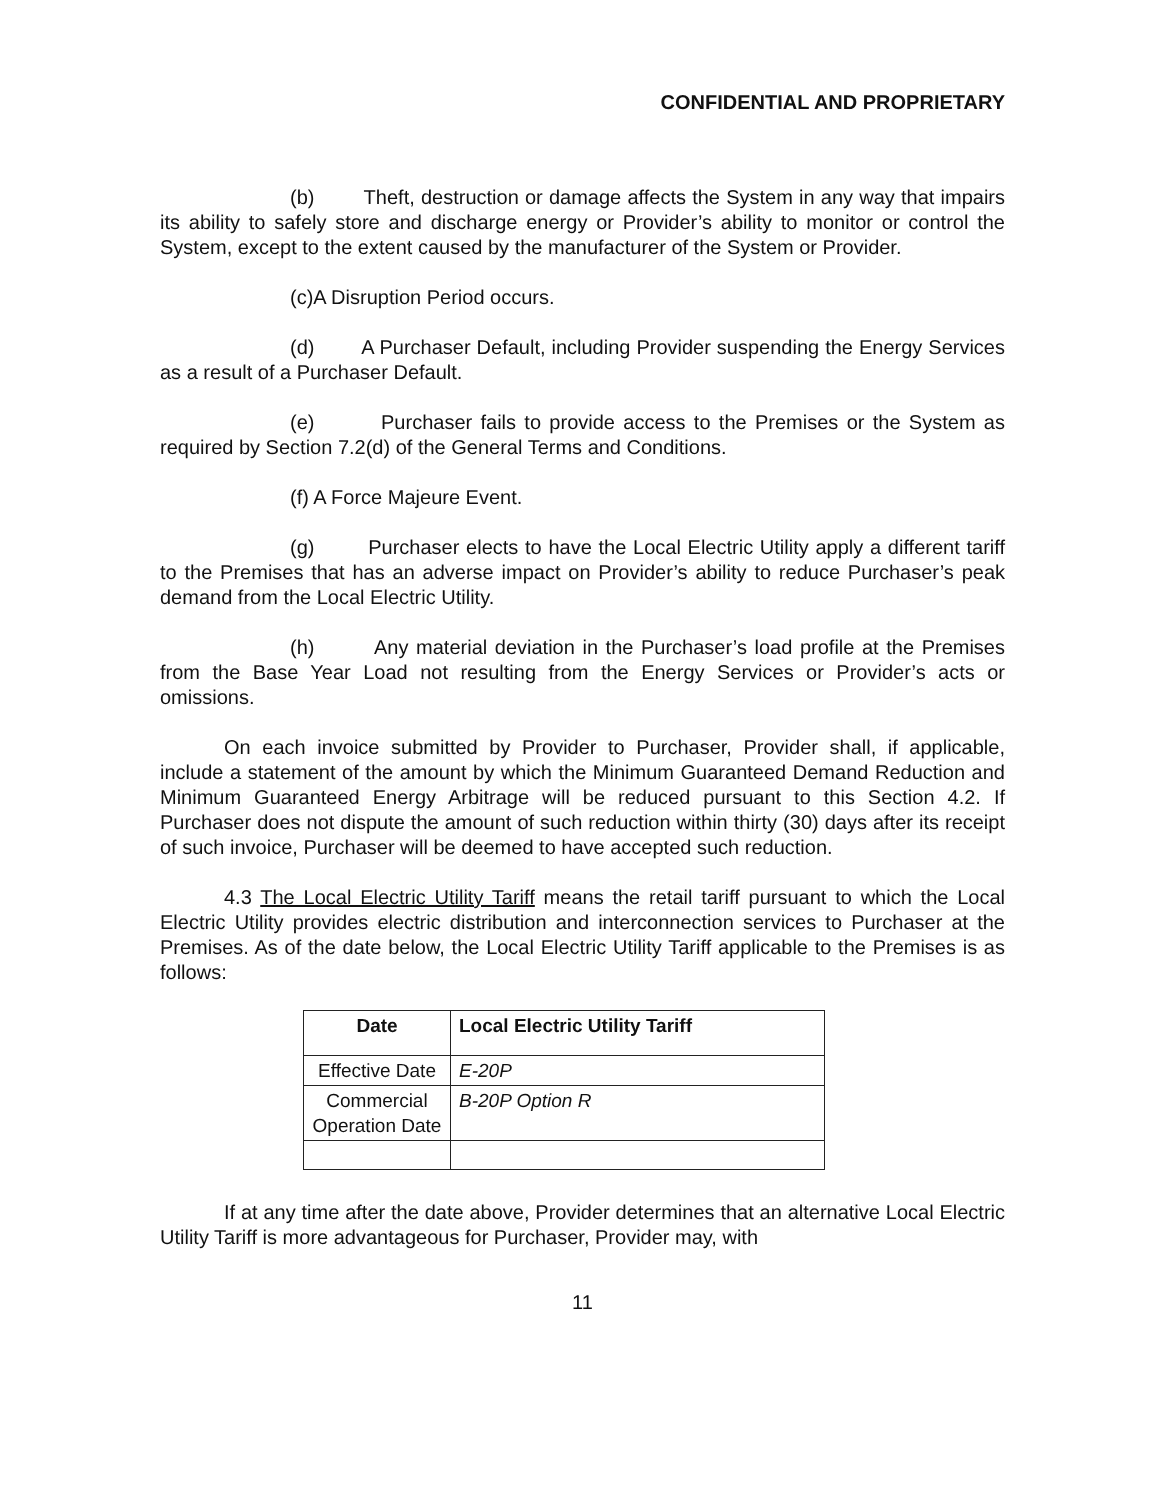CONFIDENTIAL AND PROPRIETARY
(b) Theft, destruction or damage affects the System in any way that impairs its ability to safely store and discharge energy or Provider’s ability to monitor or control the System, except to the extent caused by the manufacturer of the System or Provider.
(c)A Disruption Period occurs.
(d) A Purchaser Default, including Provider suspending the Energy Services as a result of a Purchaser Default.
(e) Purchaser fails to provide access to the Premises or the System as required by Section 7.2(d) of the General Terms and Conditions.
(f) A Force Majeure Event.
(g) Purchaser elects to have the Local Electric Utility apply a different tariff to the Premises that has an adverse impact on Provider’s ability to reduce Purchaser’s peak demand from the Local Electric Utility.
(h) Any material deviation in the Purchaser’s load profile at the Premises from the Base Year Load not resulting from the Energy Services or Provider’s acts or omissions.
On each invoice submitted by Provider to Purchaser, Provider shall, if applicable, include a statement of the amount by which the Minimum Guaranteed Demand Reduction and Minimum Guaranteed Energy Arbitrage will be reduced pursuant to this Section 4.2. If Purchaser does not dispute the amount of such reduction within thirty (30) days after its receipt of such invoice, Purchaser will be deemed to have accepted such reduction.
4.3 The Local Electric Utility Tariff means the retail tariff pursuant to which the Local Electric Utility provides electric distribution and interconnection services to Purchaser at the Premises. As of the date below, the Local Electric Utility Tariff applicable to the Premises is as follows:
| Date | Local Electric Utility Tariff |
| --- | --- |
| Effective Date | E-20P |
| Commercial Operation Date | B-20P Option R |
If at any time after the date above, Provider determines that an alternative Local Electric Utility Tariff is more advantageous for Purchaser, Provider may, with
11